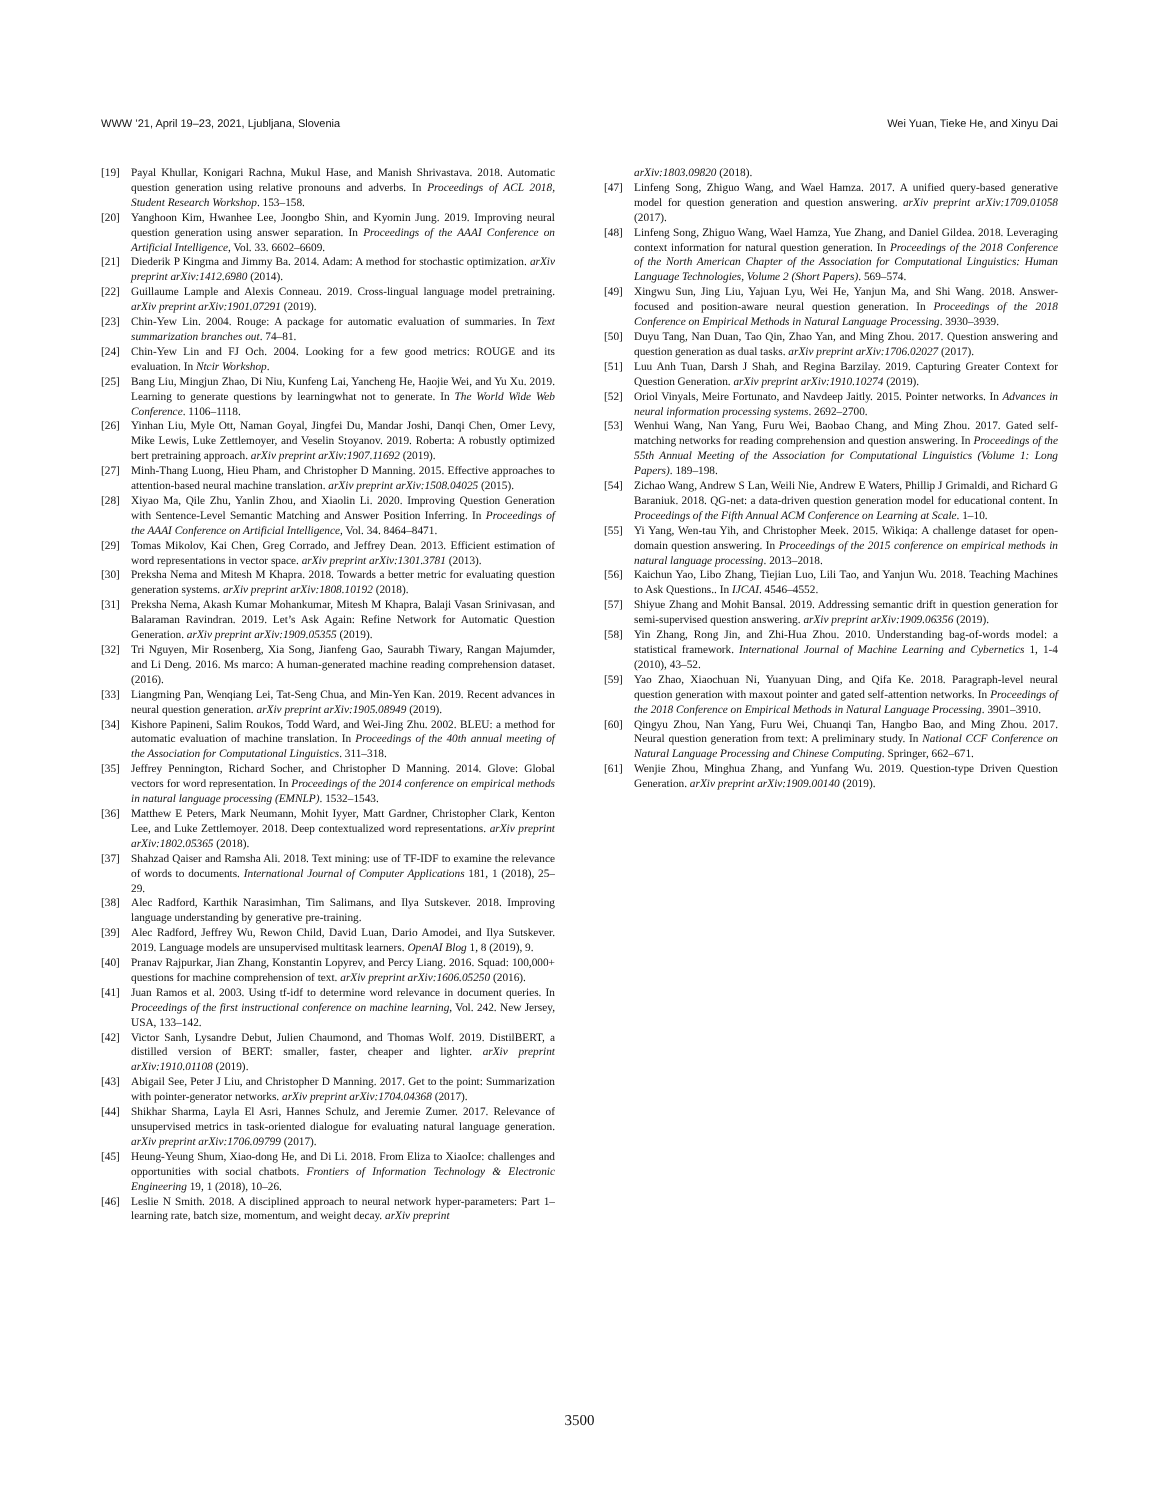WWW ’21, April 19–23, 2021, Ljubljana, Slovenia Wei Yuan, Tieke He, and Xinyu Dai
[19] Payal Khullar, Konigari Rachna, Mukul Hase, and Manish Shrivastava. 2018. Automatic question generation using relative pronouns and adverbs. In Proceedings of ACL 2018, Student Research Workshop. 153–158.
[20] Yanghoon Kim, Hwanhee Lee, Joongbo Shin, and Kyomin Jung. 2019. Improving neural question generation using answer separation. In Proceedings of the AAAI Conference on Artificial Intelligence, Vol. 33. 6602–6609.
[21] Diederik P Kingma and Jimmy Ba. 2014. Adam: A method for stochastic optimization. arXiv preprint arXiv:1412.6980 (2014).
[22] Guillaume Lample and Alexis Conneau. 2019. Cross-lingual language model pretraining. arXiv preprint arXiv:1901.07291 (2019).
[23] Chin-Yew Lin. 2004. Rouge: A package for automatic evaluation of summaries. In Text summarization branches out. 74–81.
[24] Chin-Yew Lin and FJ Och. 2004. Looking for a few good metrics: ROUGE and its evaluation. In Ntcir Workshop.
[25] Bang Liu, Mingjun Zhao, Di Niu, Kunfeng Lai, Yancheng He, Haojie Wei, and Yu Xu. 2019. Learning to generate questions by learningwhat not to generate. In The World Wide Web Conference. 1106–1118.
[26] Yinhan Liu, Myle Ott, Naman Goyal, Jingfei Du, Mandar Joshi, Danqi Chen, Omer Levy, Mike Lewis, Luke Zettlemoyer, and Veselin Stoyanov. 2019. Roberta: A robustly optimized bert pretraining approach. arXiv preprint arXiv:1907.11692 (2019).
[27] Minh-Thang Luong, Hieu Pham, and Christopher D Manning. 2015. Effective approaches to attention-based neural machine translation. arXiv preprint arXiv:1508.04025 (2015).
[28] Xiyao Ma, Qile Zhu, Yanlin Zhou, and Xiaolin Li. 2020. Improving Question Generation with Sentence-Level Semantic Matching and Answer Position Inferring. In Proceedings of the AAAI Conference on Artificial Intelligence, Vol. 34. 8464–8471.
[29] Tomas Mikolov, Kai Chen, Greg Corrado, and Jeffrey Dean. 2013. Efficient estimation of word representations in vector space. arXiv preprint arXiv:1301.3781 (2013).
[30] Preksha Nema and Mitesh M Khapra. 2018. Towards a better metric for evaluating question generation systems. arXiv preprint arXiv:1808.10192 (2018).
[31] Preksha Nema, Akash Kumar Mohankumar, Mitesh M Khapra, Balaji Vasan Srinivasan, and Balaraman Ravindran. 2019. Let’s Ask Again: Refine Network for Automatic Question Generation. arXiv preprint arXiv:1909.05355 (2019).
[32] Tri Nguyen, Mir Rosenberg, Xia Song, Jianfeng Gao, Saurabh Tiwary, Rangan Majumder, and Li Deng. 2016. Ms marco: A human-generated machine reading comprehension dataset. (2016).
[33] Liangming Pan, Wenqiang Lei, Tat-Seng Chua, and Min-Yen Kan. 2019. Recent advances in neural question generation. arXiv preprint arXiv:1905.08949 (2019).
[34] Kishore Papineni, Salim Roukos, Todd Ward, and Wei-Jing Zhu. 2002. BLEU: a method for automatic evaluation of machine translation. In Proceedings of the 40th annual meeting of the Association for Computational Linguistics. 311–318.
[35] Jeffrey Pennington, Richard Socher, and Christopher D Manning. 2014. Glove: Global vectors for word representation. In Proceedings of the 2014 conference on empirical methods in natural language processing (EMNLP). 1532–1543.
[36] Matthew E Peters, Mark Neumann, Mohit Iyyer, Matt Gardner, Christopher Clark, Kenton Lee, and Luke Zettlemoyer. 2018. Deep contextualized word representations. arXiv preprint arXiv:1802.05365 (2018).
[37] Shahzad Qaiser and Ramsha Ali. 2018. Text mining: use of TF-IDF to examine the relevance of words to documents. International Journal of Computer Applications 181, 1 (2018), 25–29.
[38] Alec Radford, Karthik Narasimhan, Tim Salimans, and Ilya Sutskever. 2018. Improving language understanding by generative pre-training.
[39] Alec Radford, Jeffrey Wu, Rewon Child, David Luan, Dario Amodei, and Ilya Sutskever. 2019. Language models are unsupervised multitask learners. OpenAI Blog 1, 8 (2019), 9.
[40] Pranav Rajpurkar, Jian Zhang, Konstantin Lopyrev, and Percy Liang. 2016. Squad: 100,000+ questions for machine comprehension of text. arXiv preprint arXiv:1606.05250 (2016).
[41] Juan Ramos et al. 2003. Using tf-idf to determine word relevance in document queries. In Proceedings of the first instructional conference on machine learning, Vol. 242. New Jersey, USA, 133–142.
[42] Victor Sanh, Lysandre Debut, Julien Chaumond, and Thomas Wolf. 2019. DistilBERT, a distilled version of BERT: smaller, faster, cheaper and lighter. arXiv preprint arXiv:1910.01108 (2019).
[43] Abigail See, Peter J Liu, and Christopher D Manning. 2017. Get to the point: Summarization with pointer-generator networks. arXiv preprint arXiv:1704.04368 (2017).
[44] Shikhar Sharma, Layla El Asri, Hannes Schulz, and Jeremie Zumer. 2017. Relevance of unsupervised metrics in task-oriented dialogue for evaluating natural language generation. arXiv preprint arXiv:1706.09799 (2017).
[45] Heung-Yeung Shum, Xiao-dong He, and Di Li. 2018. From Eliza to XiaoIce: challenges and opportunities with social chatbots. Frontiers of Information Technology & Electronic Engineering 19, 1 (2018), 10–26.
[46] Leslie N Smith. 2018. A disciplined approach to neural network hyper-parameters: Part 1–learning rate, batch size, momentum, and weight decay. arXiv preprint
arXiv:1803.09820 (2018).
[47] Linfeng Song, Zhiguo Wang, and Wael Hamza. 2017. A unified query-based generative model for question generation and question answering. arXiv preprint arXiv:1709.01058 (2017).
[48] Linfeng Song, Zhiguo Wang, Wael Hamza, Yue Zhang, and Daniel Gildea. 2018. Leveraging context information for natural question generation. In Proceedings of the 2018 Conference of the North American Chapter of the Association for Computational Linguistics: Human Language Technologies, Volume 2 (Short Papers). 569–574.
[49] Xingwu Sun, Jing Liu, Yajuan Lyu, Wei He, Yanjun Ma, and Shi Wang. 2018. Answer-focused and position-aware neural question generation. In Proceedings of the 2018 Conference on Empirical Methods in Natural Language Processing. 3930–3939.
[50] Duyu Tang, Nan Duan, Tao Qin, Zhao Yan, and Ming Zhou. 2017. Question answering and question generation as dual tasks. arXiv preprint arXiv:1706.02027 (2017).
[51] Luu Anh Tuan, Darsh J Shah, and Regina Barzilay. 2019. Capturing Greater Context for Question Generation. arXiv preprint arXiv:1910.10274 (2019).
[52] Oriol Vinyals, Meire Fortunato, and Navdeep Jaitly. 2015. Pointer networks. In Advances in neural information processing systems. 2692–2700.
[53] Wenhui Wang, Nan Yang, Furu Wei, Baobao Chang, and Ming Zhou. 2017. Gated self-matching networks for reading comprehension and question answering. In Proceedings of the 55th Annual Meeting of the Association for Computational Linguistics (Volume 1: Long Papers). 189–198.
[54] Zichao Wang, Andrew S Lan, Weili Nie, Andrew E Waters, Phillip J Grimaldi, and Richard G Baraniuk. 2018. QG-net: a data-driven question generation model for educational content. In Proceedings of the Fifth Annual ACM Conference on Learning at Scale. 1–10.
[55] Yi Yang, Wen-tau Yih, and Christopher Meek. 2015. Wikiqa: A challenge dataset for open-domain question answering. In Proceedings of the 2015 conference on empirical methods in natural language processing. 2013–2018.
[56] Kaichun Yao, Libo Zhang, Tiejian Luo, Lili Tao, and Yanjun Wu. 2018. Teaching Machines to Ask Questions.. In IJCAI. 4546–4552.
[57] Shiyue Zhang and Mohit Bansal. 2019. Addressing semantic drift in question generation for semi-supervised question answering. arXiv preprint arXiv:1909.06356 (2019).
[58] Yin Zhang, Rong Jin, and Zhi-Hua Zhou. 2010. Understanding bag-of-words model: a statistical framework. International Journal of Machine Learning and Cybernetics 1, 1-4 (2010), 43–52.
[59] Yao Zhao, Xiaochuan Ni, Yuanyuan Ding, and Qifa Ke. 2018. Paragraph-level neural question generation with maxout pointer and gated self-attention networks. In Proceedings of the 2018 Conference on Empirical Methods in Natural Language Processing. 3901–3910.
[60] Qingyu Zhou, Nan Yang, Furu Wei, Chuanqi Tan, Hangbo Bao, and Ming Zhou. 2017. Neural question generation from text: A preliminary study. In National CCF Conference on Natural Language Processing and Chinese Computing. Springer, 662–671.
[61] Wenjie Zhou, Minghua Zhang, and Yunfang Wu. 2019. Question-type Driven Question Generation. arXiv preprint arXiv:1909.00140 (2019).
3500